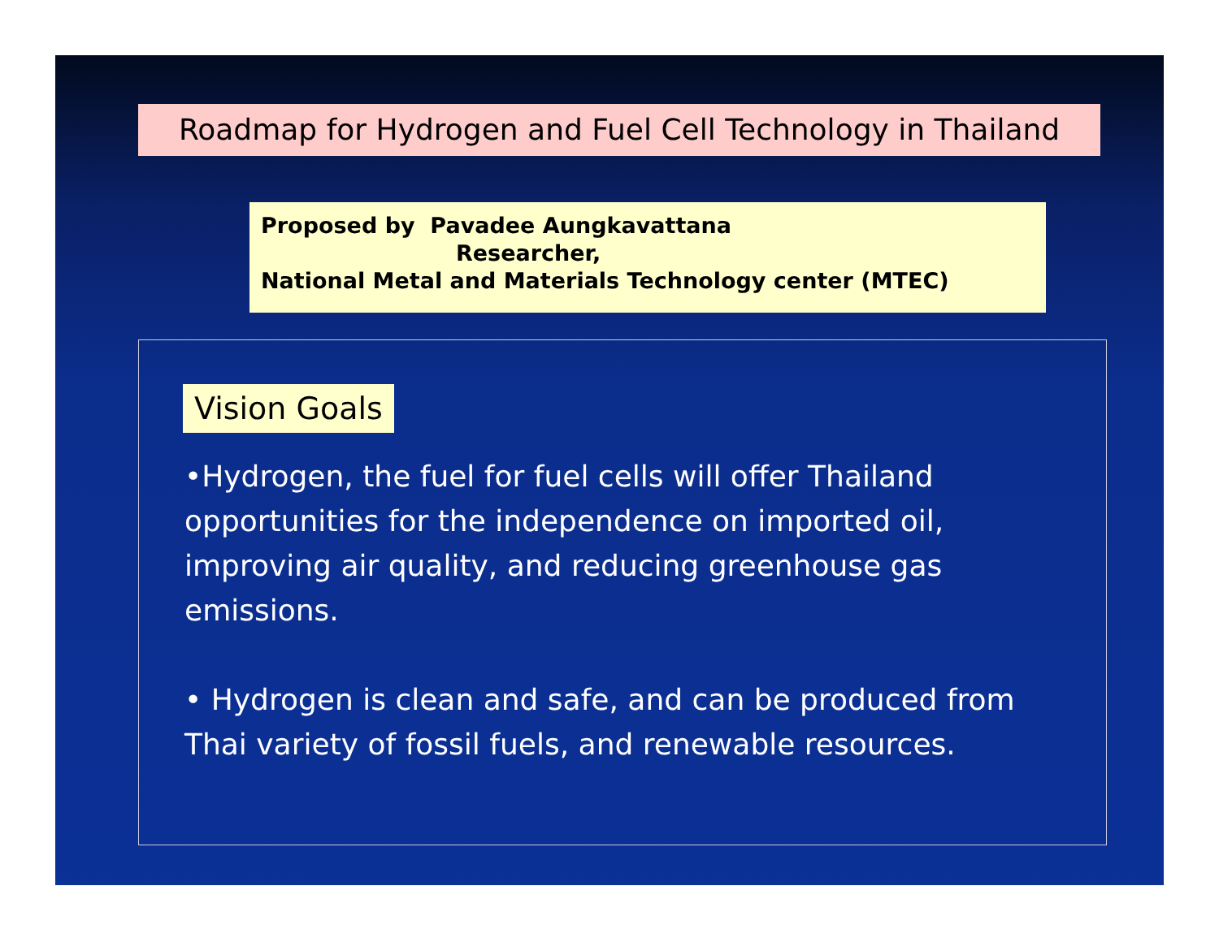Roadmap for Hydrogen and Fuel Cell Technology in Thailand
Proposed by Pavadee Aungkavattana
Researcher,
National Metal and Materials Technology center (MTEC)
Vision Goals
•Hydrogen, the fuel for fuel cells will offer Thailand opportunities for the independence on imported oil, improving air quality, and reducing greenhouse gas emissions.
• Hydrogen is clean and safe, and can be produced from Thai variety of fossil fuels, and renewable resources.